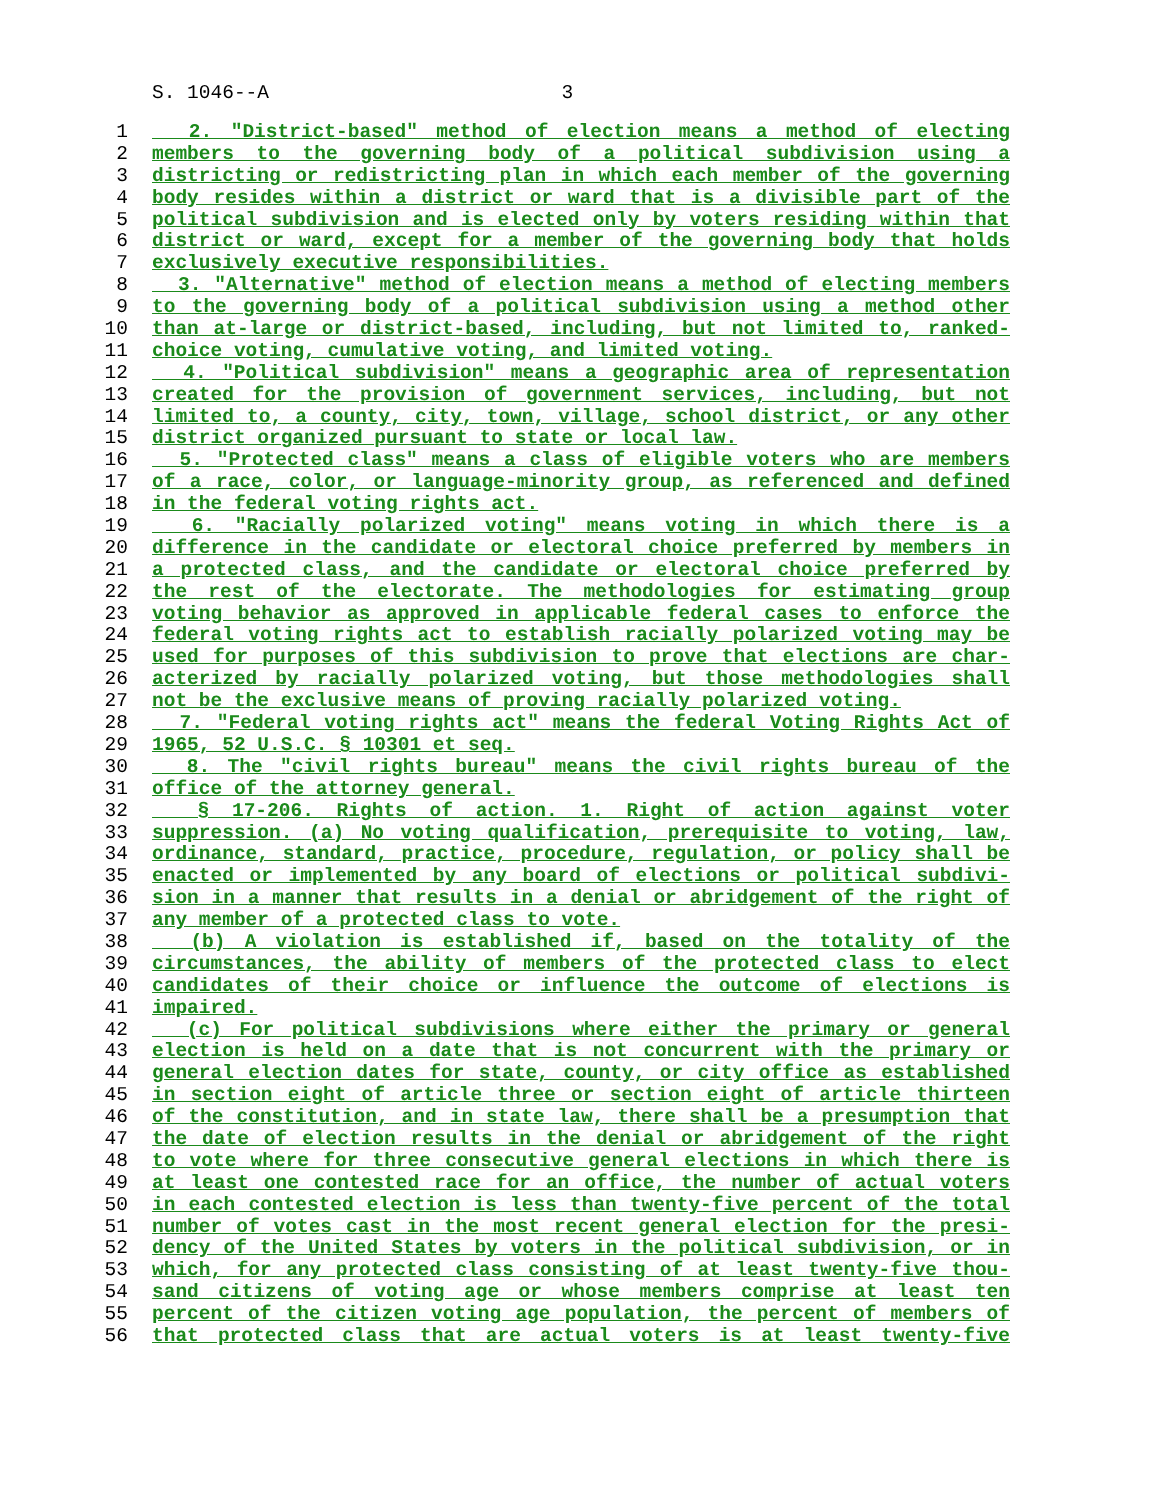S. 1046--A 3
1 2. "District-based" method of election means a method of electing
2 members to the governing body of a political subdivision using a
3 districting or redistricting plan in which each member of the governing
4 body resides within a district or ward that is a divisible part of the
5 political subdivision and is elected only by voters residing within that
6 district or ward, except for a member of the governing body that holds
7 exclusively executive responsibilities.
8 3. "Alternative" method of election means a method of electing members
9 to the governing body of a political subdivision using a method other
10 than at-large or district-based, including, but not limited to, ranked-
11 choice voting, cumulative voting, and limited voting.
12 4. "Political subdivision" means a geographic area of representation
13 created for the provision of government services, including, but not
14 limited to, a county, city, town, village, school district, or any other
15 district organized pursuant to state or local law.
16 5. "Protected class" means a class of eligible voters who are members
17 of a race, color, or language-minority group, as referenced and defined
18 in the federal voting rights act.
19 6. "Racially polarized voting" means voting in which there is a
20 difference in the candidate or electoral choice preferred by members in
21 a protected class, and the candidate or electoral choice preferred by
22 the rest of the electorate. The methodologies for estimating group
23 voting behavior as approved in applicable federal cases to enforce the
24 federal voting rights act to establish racially polarized voting may be
25 used for purposes of this subdivision to prove that elections are char-
26 acterized by racially polarized voting, but those methodologies shall
27 not be the exclusive means of proving racially polarized voting.
28 7. "Federal voting rights act" means the federal Voting Rights Act of
29 1965, 52 U.S.C. § 10301 et seq.
30 8. The "civil rights bureau" means the civil rights bureau of the
31 office of the attorney general.
32 § 17-206. Rights of action. 1. Right of action against voter
33 suppression. (a) No voting qualification, prerequisite to voting, law,
34 ordinance, standard, practice, procedure, regulation, or policy shall be
35 enacted or implemented by any board of elections or political subdivi-
36 sion in a manner that results in a denial or abridgement of the right of
37 any member of a protected class to vote.
38 (b) A violation is established if, based on the totality of the
39 circumstances, the ability of members of the protected class to elect
40 candidates of their choice or influence the outcome of elections is
41 impaired.
42 (c) For political subdivisions where either the primary or general
43 election is held on a date that is not concurrent with the primary or
44 general election dates for state, county, or city office as established
45 in section eight of article three or section eight of article thirteen
46 of the constitution, and in state law, there shall be a presumption that
47 the date of election results in the denial or abridgement of the right
48 to vote where for three consecutive general elections in which there is
49 at least one contested race for an office, the number of actual voters
50 in each contested election is less than twenty-five percent of the total
51 number of votes cast in the most recent general election for the presi-
52 dency of the United States by voters in the political subdivision, or in
53 which, for any protected class consisting of at least twenty-five thou-
54 sand citizens of voting age or whose members comprise at least ten
55 percent of the citizen voting age population, the percent of members of
56 that protected class that are actual voters is at least twenty-five